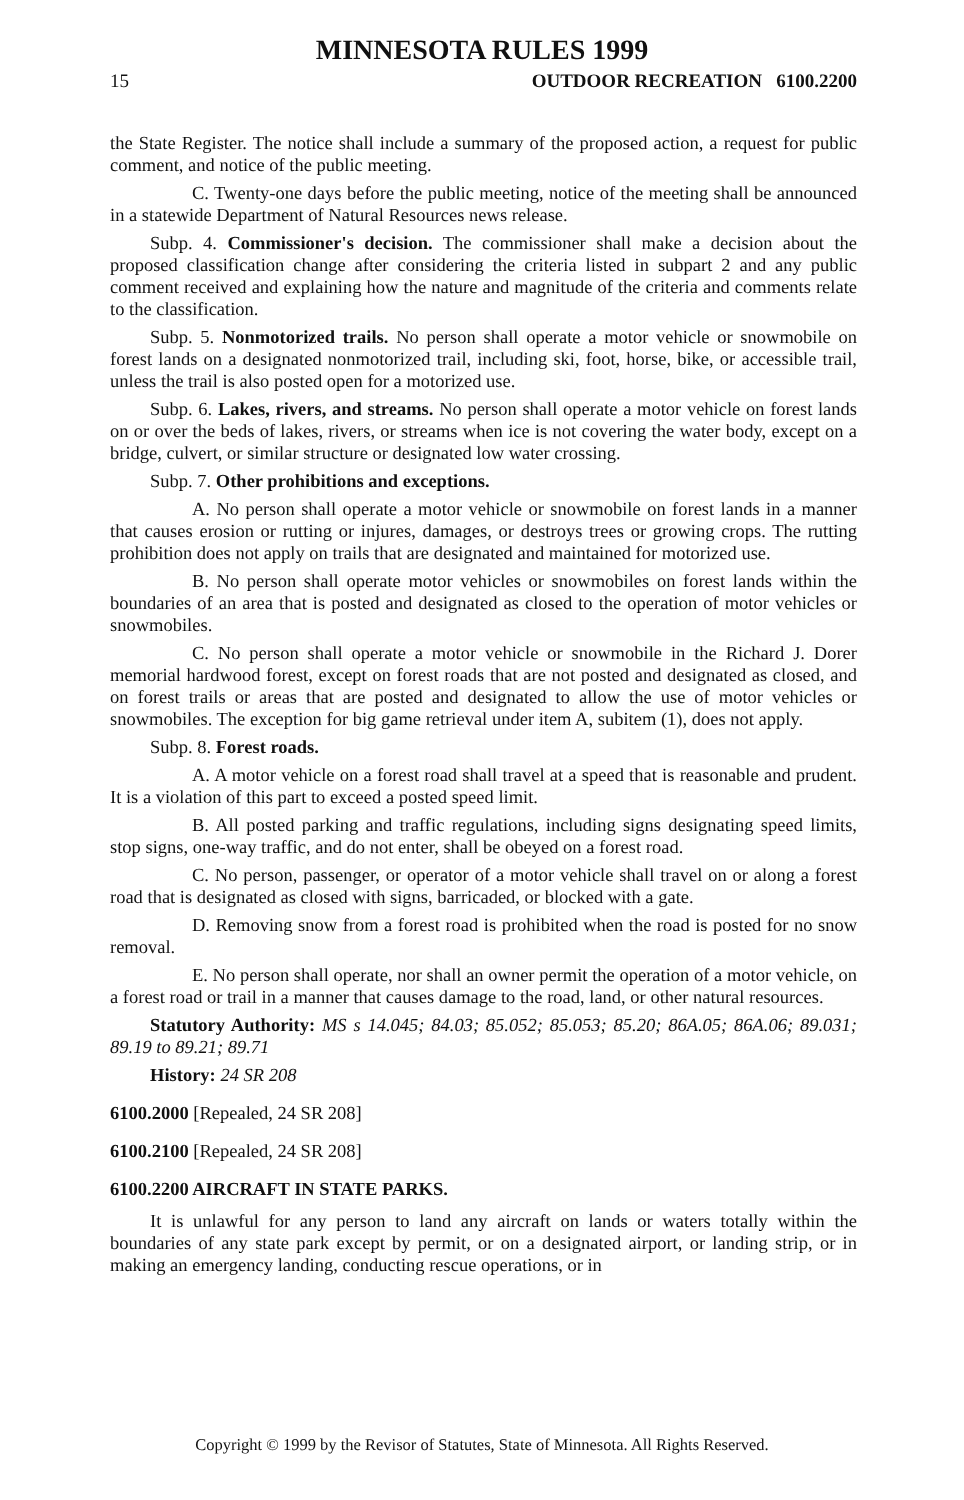MINNESOTA RULES 1999
15 OUTDOOR RECREATION 6100.2200
the State Register. The notice shall include a summary of the proposed action, a request for public comment, and notice of the public meeting.
C. Twenty-one days before the public meeting, notice of the meeting shall be announced in a statewide Department of Natural Resources news release.
Subp. 4. Commissioner's decision. The commissioner shall make a decision about the proposed classification change after considering the criteria listed in subpart 2 and any public comment received and explaining how the nature and magnitude of the criteria and comments relate to the classification.
Subp. 5. Nonmotorized trails. No person shall operate a motor vehicle or snowmobile on forest lands on a designated nonmotorized trail, including ski, foot, horse, bike, or accessible trail, unless the trail is also posted open for a motorized use.
Subp. 6. Lakes, rivers, and streams. No person shall operate a motor vehicle on forest lands on or over the beds of lakes, rivers, or streams when ice is not covering the water body, except on a bridge, culvert, or similar structure or designated low water crossing.
Subp. 7. Other prohibitions and exceptions.
A. No person shall operate a motor vehicle or snowmobile on forest lands in a manner that causes erosion or rutting or injures, damages, or destroys trees or growing crops. The rutting prohibition does not apply on trails that are designated and maintained for motorized use.
B. No person shall operate motor vehicles or snowmobiles on forest lands within the boundaries of an area that is posted and designated as closed to the operation of motor vehicles or snowmobiles.
C. No person shall operate a motor vehicle or snowmobile in the Richard J. Dorer memorial hardwood forest, except on forest roads that are not posted and designated as closed, and on forest trails or areas that are posted and designated to allow the use of motor vehicles or snowmobiles. The exception for big game retrieval under item A, subitem (1), does not apply.
Subp. 8. Forest roads.
A. A motor vehicle on a forest road shall travel at a speed that is reasonable and prudent. It is a violation of this part to exceed a posted speed limit.
B. All posted parking and traffic regulations, including signs designating speed limits, stop signs, one-way traffic, and do not enter, shall be obeyed on a forest road.
C. No person, passenger, or operator of a motor vehicle shall travel on or along a forest road that is designated as closed with signs, barricaded, or blocked with a gate.
D. Removing snow from a forest road is prohibited when the road is posted for no snow removal.
E. No person shall operate, nor shall an owner permit the operation of a motor vehicle, on a forest road or trail in a manner that causes damage to the road, land, or other natural resources.
Statutory Authority: MS s 14.045; 84.03; 85.052; 85.053; 85.20; 86A.05; 86A.06; 89.031; 89.19 to 89.21; 89.71
History: 24 SR 208
6100.2000 [Repealed, 24 SR 208]
6100.2100 [Repealed, 24 SR 208]
6100.2200 AIRCRAFT IN STATE PARKS.
It is unlawful for any person to land any aircraft on lands or waters totally within the boundaries of any state park except by permit, or on a designated airport, or landing strip, or in making an emergency landing, conducting rescue operations, or in
Copyright © 1999 by the Revisor of Statutes, State of Minnesota. All Rights Reserved.